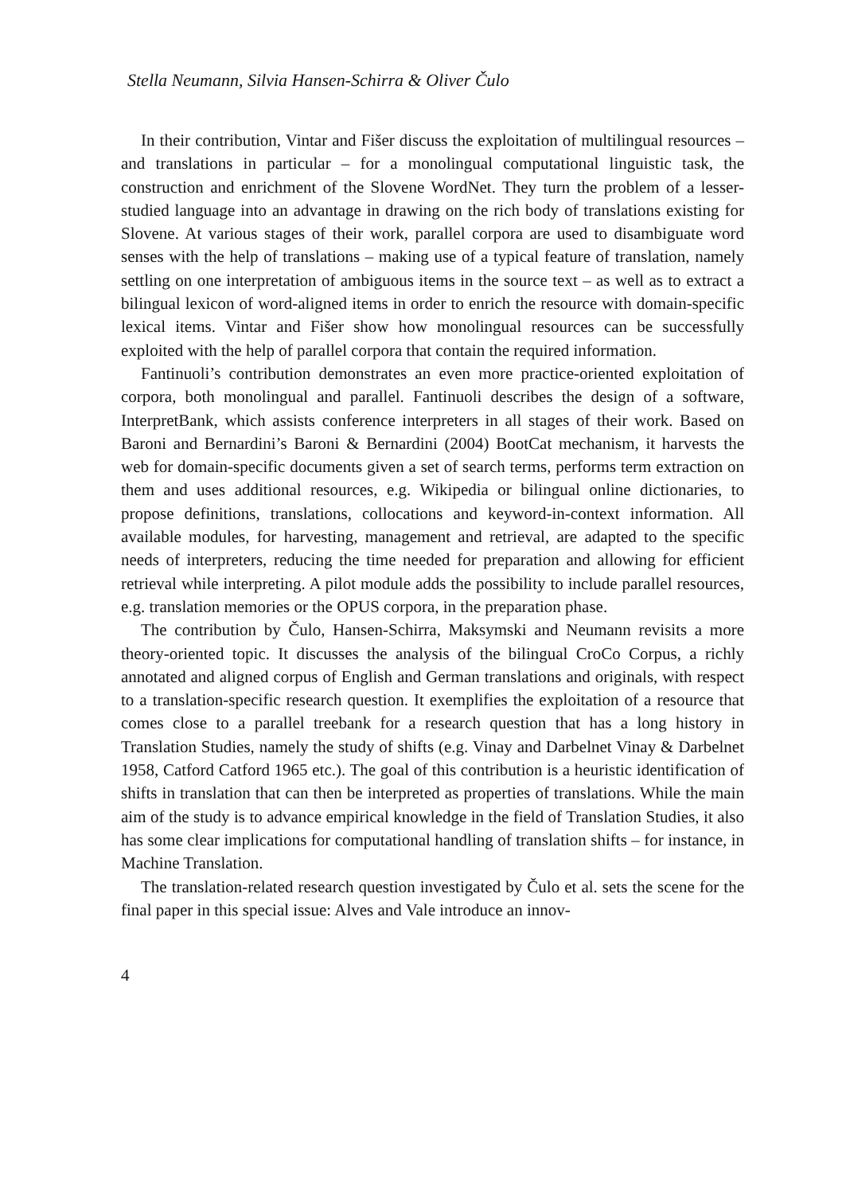Stella Neumann, Silvia Hansen-Schirra & Oliver Čulo
In their contribution, Vintar and Fišer discuss the exploitation of multilingual resources – and translations in particular – for a monolingual computational linguistic task, the construction and enrichment of the Slovene WordNet. They turn the problem of a lesser-studied language into an advantage in drawing on the rich body of translations existing for Slovene. At various stages of their work, parallel corpora are used to disambiguate word senses with the help of translations – making use of a typical feature of translation, namely settling on one interpretation of ambiguous items in the source text – as well as to extract a bilingual lexicon of word-aligned items in order to enrich the resource with domain-specific lexical items. Vintar and Fišer show how monolingual resources can be successfully exploited with the help of parallel corpora that contain the required information.
Fantinuoli’s contribution demonstrates an even more practice-oriented exploitation of corpora, both monolingual and parallel. Fantinuoli describes the design of a software, InterpretBank, which assists conference interpreters in all stages of their work. Based on Baroni and Bernardini’s Baroni & Bernardini (2004) BootCat mechanism, it harvests the web for domain-specific documents given a set of search terms, performs term extraction on them and uses additional resources, e.g. Wikipedia or bilingual online dictionaries, to propose definitions, translations, collocations and keyword-in-context information. All available modules, for harvesting, management and retrieval, are adapted to the specific needs of interpreters, reducing the time needed for preparation and allowing for efficient retrieval while interpreting. A pilot module adds the possibility to include parallel resources, e.g. translation memories or the OPUS corpora, in the preparation phase.
The contribution by Čulo, Hansen-Schirra, Maksymski and Neumann revisits a more theory-oriented topic. It discusses the analysis of the bilingual CroCo Corpus, a richly annotated and aligned corpus of English and German translations and originals, with respect to a translation-specific research question. It exemplifies the exploitation of a resource that comes close to a parallel treebank for a research question that has a long history in Translation Studies, namely the study of shifts (e.g. Vinay and Darbelnet Vinay & Darbelnet 1958, Catford Catford 1965 etc.). The goal of this contribution is a heuristic identification of shifts in translation that can then be interpreted as properties of translations. While the main aim of the study is to advance empirical knowledge in the field of Translation Studies, it also has some clear implications for computational handling of translation shifts – for instance, in Machine Translation.
The translation-related research question investigated by Čulo et al. sets the scene for the final paper in this special issue: Alves and Vale introduce an innov-
4